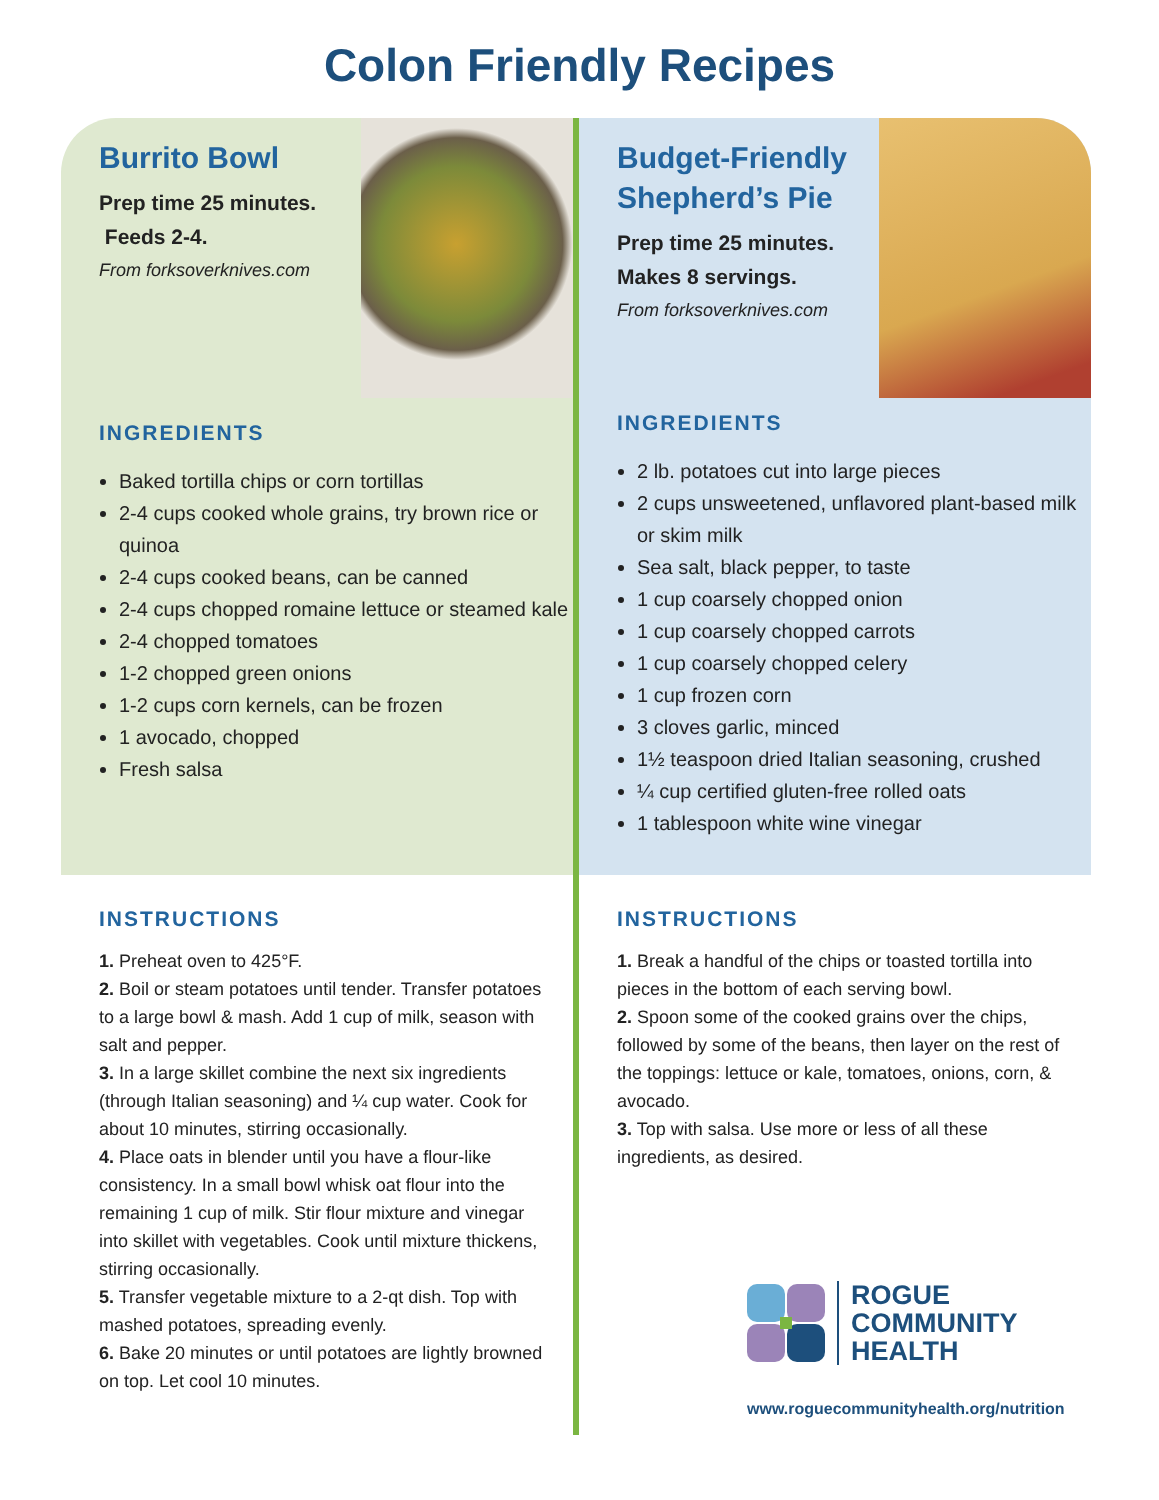Colon Friendly Recipes
Burrito Bowl
Prep time 25 minutes.
Feeds 2-4.
From forksoverknives.com
INGREDIENTS
Baked tortilla chips or corn tortillas
2-4 cups cooked whole grains, try brown rice or quinoa
2-4 cups cooked beans, can be canned
2-4 cups chopped romaine lettuce or steamed kale
2-4 chopped tomatoes
1-2 chopped green onions
1-2 cups corn kernels, can be frozen
1 avocado, chopped
Fresh salsa
Budget-Friendly
Shepherd’s Pie
Prep time 25 minutes.
Makes 8 servings.
From forksoverknives.com
INGREDIENTS
2 lb. potatoes cut into large pieces
2 cups unsweetened, unflavored plant-based milk or skim milk
Sea salt, black pepper, to taste
1 cup coarsely chopped onion
1 cup coarsely chopped carrots
1 cup coarsely chopped celery
1 cup frozen corn
3 cloves garlic, minced
1½ teaspoon dried Italian seasoning, crushed
¼ cup certified gluten-free rolled oats
1 tablespoon white wine vinegar
INSTRUCTIONS
1. Preheat oven to 425°F.
2. Boil or steam potatoes until tender. Transfer potatoes to a large bowl & mash. Add 1 cup of milk, season with salt and pepper.
3. In a large skillet combine the next six ingredients (through Italian seasoning) and ¼ cup water. Cook for about 10 minutes, stirring occasionally.
4. Place oats in blender until you have a flour-like consistency. In a small bowl whisk oat flour into the remaining 1 cup of milk. Stir flour mixture and vinegar into skillet with vegetables. Cook until mixture thickens, stirring occasionally.
5. Transfer vegetable mixture to a 2-qt dish. Top with mashed potatoes, spreading evenly.
6. Bake 20 minutes or until potatoes are lightly browned on top. Let cool 10 minutes.
INSTRUCTIONS
1. Break a handful of the chips or toasted tortilla into pieces in the bottom of each serving bowl.
2. Spoon some of the cooked grains over the chips, followed by some of the beans, then layer on the rest of the toppings: lettuce or kale, tomatoes, onions, corn, & avocado.
3. Top with salsa. Use more or less of all these ingredients, as desired.
ROGUE
COMMUNITY
HEALTH
www.roguecommunityhealth.org/nutrition